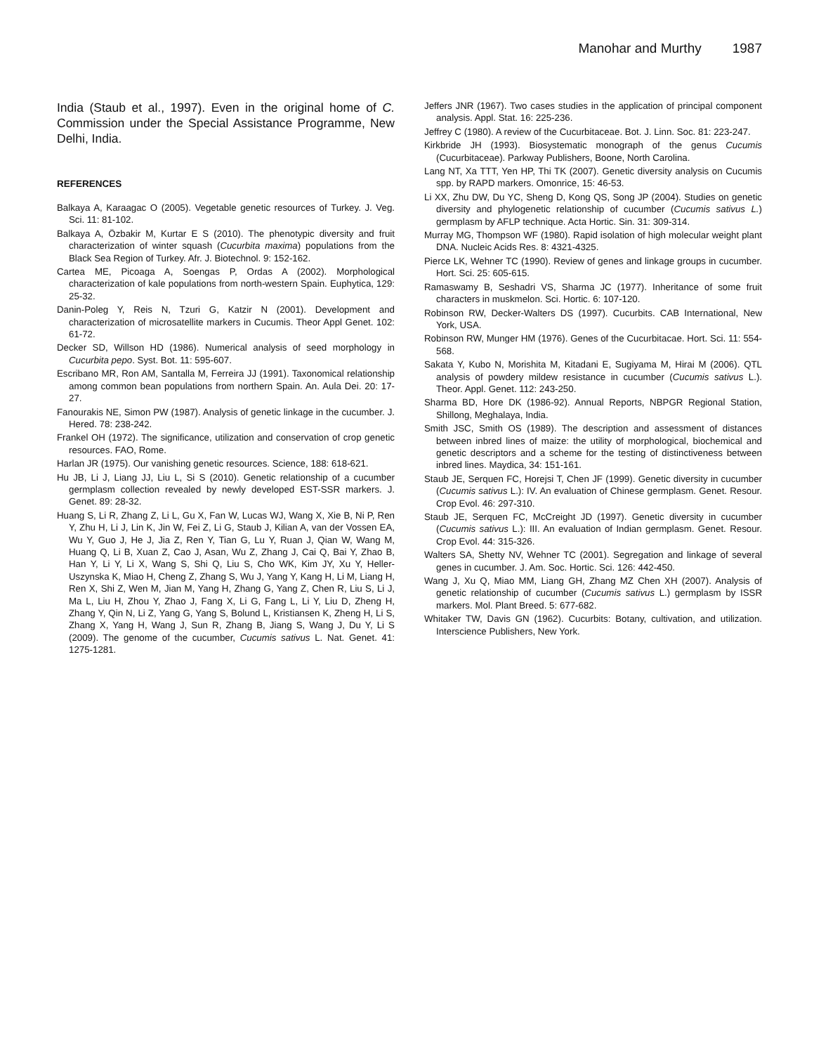Manohar and Murthy 1987
India (Staub et al., 1997). Even in the original home of C. Commission under the Special Assistance Programme, New Delhi, India.
REFERENCES
Balkaya A, Karaagac O (2005). Vegetable genetic resources of Turkey. J. Veg. Sci. 11: 81-102.
Balkaya A, Özbakir M, Kurtar E S (2010). The phenotypic diversity and fruit characterization of winter squash (Cucurbita maxima) populations from the Black Sea Region of Turkey. Afr. J. Biotechnol. 9: 152-162.
Cartea ME, Picoaga A, Soengas P, Ordas A (2002). Morphological characterization of kale populations from north-western Spain. Euphytica, 129: 25-32.
Danin-Poleg Y, Reis N, Tzuri G, Katzir N (2001). Development and characterization of microsatellite markers in Cucumis. Theor Appl Genet. 102: 61-72.
Decker SD, Willson HD (1986). Numerical analysis of seed morphology in Cucurbita pepo. Syst. Bot. 11: 595-607.
Escribano MR, Ron AM, Santalla M, Ferreira JJ (1991). Taxonomical relationship among common bean populations from northern Spain. An. Aula Dei. 20: 17-27.
Fanourakis NE, Simon PW (1987). Analysis of genetic linkage in the cucumber. J. Hered. 78: 238-242.
Frankel OH (1972). The significance, utilization and conservation of crop genetic resources. FAO, Rome.
Harlan JR (1975). Our vanishing genetic resources. Science, 188: 618-621.
Hu JB, Li J, Liang JJ, Liu L, Si S (2010). Genetic relationship of a cucumber germplasm collection revealed by newly developed EST-SSR markers. J. Genet. 89: 28-32.
Huang S, Li R, Zhang Z, Li L, Gu X, Fan W, Lucas WJ, Wang X, Xie B, Ni P, Ren Y, Zhu H, Li J, Lin K, Jin W, Fei Z, Li G, Staub J, Kilian A, van der Vossen EA, Wu Y, Guo J, He J, Jia Z, Ren Y, Tian G, Lu Y, Ruan J, Qian W, Wang M, Huang Q, Li B, Xuan Z, Cao J, Asan, Wu Z, Zhang J, Cai Q, Bai Y, Zhao B, Han Y, Li Y, Li X, Wang S, Shi Q, Liu S, Cho WK, Kim JY, Xu Y, Heller-Uszynska K, Miao H, Cheng Z, Zhang S, Wu J, Yang Y, Kang H, Li M, Liang H, Ren X, Shi Z, Wen M, Jian M, Yang H, Zhang G, Yang Z, Chen R, Liu S, Li J, Ma L, Liu H, Zhou Y, Zhao J, Fang X, Li G, Fang L, Li Y, Liu D, Zheng H, Zhang Y, Qin N, Li Z, Yang G, Yang S, Bolund L, Kristiansen K, Zheng H, Li S, Zhang X, Yang H, Wang J, Sun R, Zhang B, Jiang S, Wang J, Du Y, Li S (2009). The genome of the cucumber, Cucumis sativus L. Nat. Genet. 41: 1275-1281.
Jeffers JNR (1967). Two cases studies in the application of principal component analysis. Appl. Stat. 16: 225-236.
Jeffrey C (1980). A review of the Cucurbitaceae. Bot. J. Linn. Soc. 81: 223-247.
Kirkbride JH (1993). Biosystematic monograph of the genus Cucumis (Cucurbitaceae). Parkway Publishers, Boone, North Carolina.
Lang NT, Xa TTT, Yen HP, Thi TK (2007). Genetic diversity analysis on Cucumis spp. by RAPD markers. Omonrice, 15: 46-53.
Li XX, Zhu DW, Du YC, Sheng D, Kong QS, Song JP (2004). Studies on genetic diversity and phylogenetic relationship of cucumber (Cucumis sativus L.) germplasm by AFLP technique. Acta Hortic. Sin. 31: 309-314.
Murray MG, Thompson WF (1980). Rapid isolation of high molecular weight plant DNA. Nucleic Acids Res. 8: 4321-4325.
Pierce LK, Wehner TC (1990). Review of genes and linkage groups in cucumber. Hort. Sci. 25: 605-615.
Ramaswamy B, Seshadri VS, Sharma JC (1977). Inheritance of some fruit characters in muskmelon. Sci. Hortic. 6: 107-120.
Robinson RW, Decker-Walters DS (1997). Cucurbits. CAB International, New York, USA.
Robinson RW, Munger HM (1976). Genes of the Cucurbitacae. Hort. Sci. 11: 554-568.
Sakata Y, Kubo N, Morishita M, Kitadani E, Sugiyama M, Hirai M (2006). QTL analysis of powdery mildew resistance in cucumber (Cucumis sativus L.). Theor. Appl. Genet. 112: 243-250.
Sharma BD, Hore DK (1986-92). Annual Reports, NBPGR Regional Station, Shillong, Meghalaya, India.
Smith JSC, Smith OS (1989). The description and assessment of distances between inbred lines of maize: the utility of morphological, biochemical and genetic descriptors and a scheme for the testing of distinctiveness between inbred lines. Maydica, 34: 151-161.
Staub JE, Serquen FC, Horejsi T, Chen JF (1999). Genetic diversity in cucumber (Cucumis sativus L.): IV. An evaluation of Chinese germplasm. Genet. Resour. Crop Evol. 46: 297-310.
Staub JE, Serquen FC, McCreight JD (1997). Genetic diversity in cucumber (Cucumis sativus L.): III. An evaluation of Indian germplasm. Genet. Resour. Crop Evol. 44: 315-326.
Walters SA, Shetty NV, Wehner TC (2001). Segregation and linkage of several genes in cucumber. J. Am. Soc. Hortic. Sci. 126: 442-450.
Wang J, Xu Q, Miao MM, Liang GH, Zhang MZ Chen XH (2007). Analysis of genetic relationship of cucumber (Cucumis sativus L.) germplasm by ISSR markers. Mol. Plant Breed. 5: 677-682.
Whitaker TW, Davis GN (1962). Cucurbits: Botany, cultivation, and utilization. Interscience Publishers, New York.